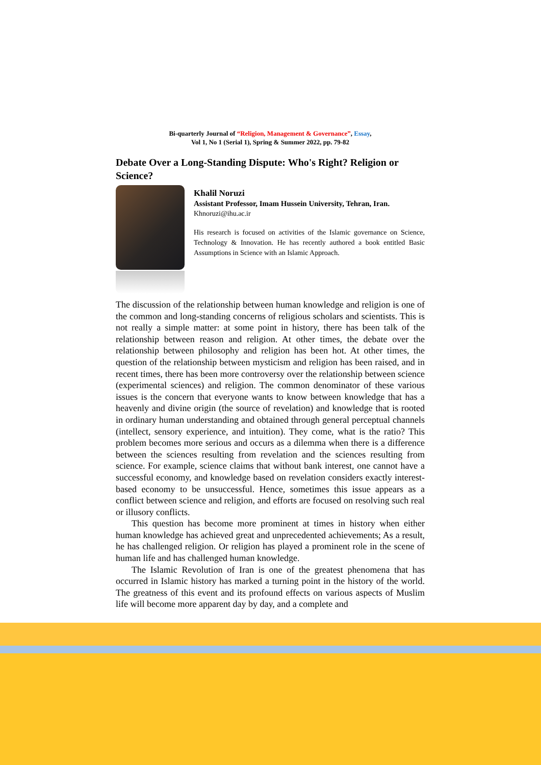Bi-quarterly Journal of “Religion, Management & Governance”, Essay,
Vol 1, No 1 (Serial 1), Spring & Summer 2022, pp. 79-82
Debate Over a Long-Standing Dispute: Who's Right? Religion or Science?
Khalil Noruzi
Assistant Professor, Imam Hussein University, Tehran, Iran.
Khnoruzi@ihu.ac.ir
His research is focused on activities of the Islamic governance on Science, Technology & Innovation. He has recently authored a book entitled Basic Assumptions in Science with an Islamic Approach.
The discussion of the relationship between human knowledge and religion is one of the common and long-standing concerns of religious scholars and scientists. This is not really a simple matter: at some point in history, there has been talk of the relationship between reason and religion. At other times, the debate over the relationship between philosophy and religion has been hot. At other times, the question of the relationship between mysticism and religion has been raised, and in recent times, there has been more controversy over the relationship between science (experimental sciences) and religion. The common denominator of these various issues is the concern that everyone wants to know between knowledge that has a heavenly and divine origin (the source of revelation) and knowledge that is rooted in ordinary human understanding and obtained through general perceptual channels (intellect, sensory experience, and intuition). They come, what is the ratio? This problem becomes more serious and occurs as a dilemma when there is a difference between the sciences resulting from revelation and the sciences resulting from science. For example, science claims that without bank interest, one cannot have a successful economy, and knowledge based on revelation considers exactly interest-based economy to be unsuccessful. Hence, sometimes this issue appears as a conflict between science and religion, and efforts are focused on resolving such real or illusory conflicts.
This question has become more prominent at times in history when either human knowledge has achieved great and unprecedented achievements; As a result, he has challenged religion. Or religion has played a prominent role in the scene of human life and has challenged human knowledge.
The Islamic Revolution of Iran is one of the greatest phenomena that has occurred in Islamic history has marked a turning point in the history of the world. The greatness of this event and its profound effects on various aspects of Muslim life will become more apparent day by day, and a complete and